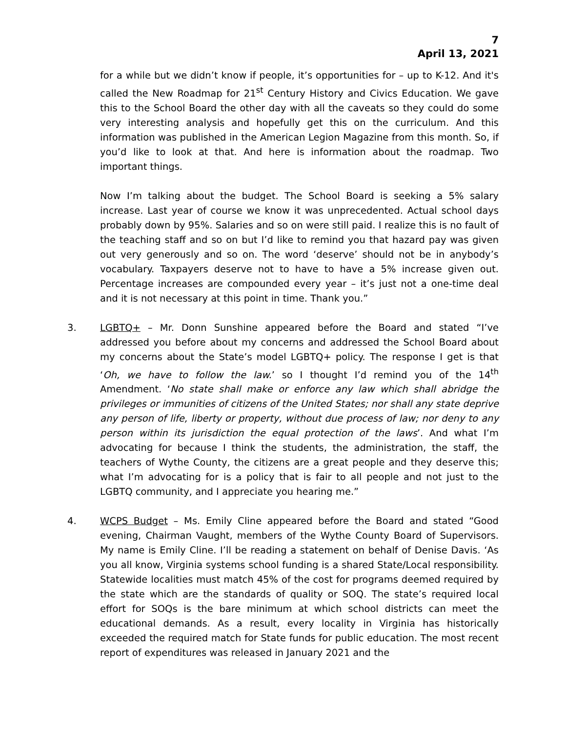7
April 13, 2021
for a while but we didn’t know if people, it’s opportunities for – up to K-12. And it's called the New Roadmap for 21<sup>st</sup> Century History and Civics Education. We gave this to the School Board the other day with all the caveats so they could do some very interesting analysis and hopefully get this on the curriculum. And this information was published in the American Legion Magazine from this month. So, if you’d like to look at that. And here is information about the roadmap. Two important things.
Now I’m talking about the budget. The School Board is seeking a 5% salary increase. Last year of course we know it was unprecedented. Actual school days probably down by 95%. Salaries and so on were still paid. I realize this is no fault of the teaching staff and so on but I’d like to remind you that hazard pay was given out very generously and so on. The word ‘deserve’ should not be in anybody’s vocabulary. Taxpayers deserve not to have to have a 5% increase given out. Percentage increases are compounded every year – it’s just not a one-time deal and it is not necessary at this point in time. Thank you.”
3. LGBTQ+ – Mr. Donn Sunshine appeared before the Board and stated “I’ve addressed you before about my concerns and addressed the School Board about my concerns about the State’s model LGBTQ+ policy. The response I get is that ‘Oh, we have to follow the law.’ so I thought I’d remind you of the 14<sup>th</sup> Amendment. ‘No state shall make or enforce any law which shall abridge the privileges or immunities of citizens of the United States; nor shall any state deprive any person of life, liberty or property, without due process of law; nor deny to any person within its jurisdiction the equal protection of the laws’. And what I’m advocating for because I think the students, the administration, the staff, the teachers of Wythe County, the citizens are a great people and they deserve this; what I’m advocating for is a policy that is fair to all people and not just to the LGBTQ community, and I appreciate you hearing me.”
4. WCPS Budget – Ms. Emily Cline appeared before the Board and stated “Good evening, Chairman Vaught, members of the Wythe County Board of Supervisors. My name is Emily Cline. I’ll be reading a statement on behalf of Denise Davis. ‘As you all know, Virginia systems school funding is a shared State/Local responsibility. Statewide localities must match 45% of the cost for programs deemed required by the state which are the standards of quality or SOQ. The state’s required local effort for SOQs is the bare minimum at which school districts can meet the educational demands. As a result, every locality in Virginia has historically exceeded the required match for State funds for public education. The most recent report of expenditures was released in January 2021 and the